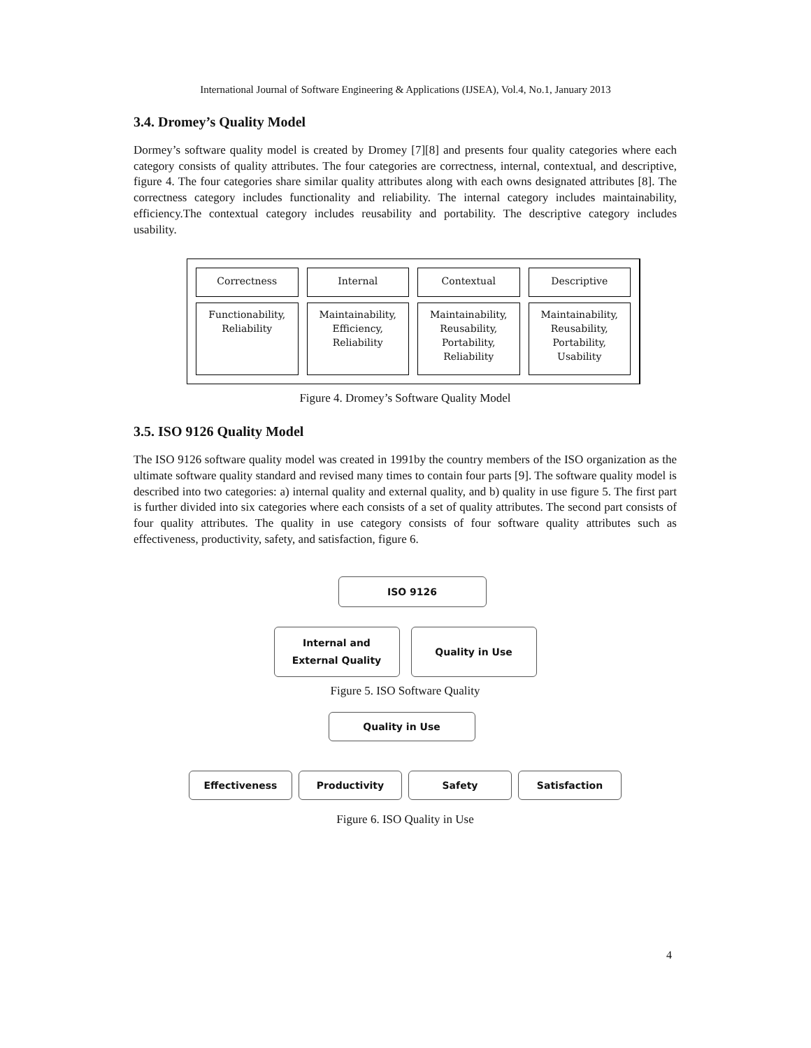International Journal of Software Engineering & Applications (IJSEA), Vol.4, No.1, January 2013
3.4. Dromey’s Quality Model
Dormey’s software quality model is created by Dromey [7][8] and presents four quality categories where each category consists of quality attributes. The four categories are correctness, internal, contextual, and descriptive, figure 4. The four categories share similar quality attributes along with each owns designated attributes [8]. The correctness category includes functionality and reliability. The internal category includes maintainability, efficiency.The contextual category includes reusability and portability. The descriptive category includes usability.
Correctness
Functionability,
Reliability
Internal
Maintainability,
Efficiency,
Reliability
Contextual
Maintainability,
Reusability,
Portability,
Reliability
Descriptive
Maintainability,
Reusability,
Portability,
Usability
Figure 4. Dromey’s Software Quality Model
3.5. ISO 9126 Quality Model
The ISO 9126 software quality model was created in 1991by the country members of the ISO organization as the ultimate software quality standard and revised many times to contain four parts [9]. The software quality model is described into two categories: a) internal quality and external quality, and b) quality in use figure 5. The first part is further divided into six categories where each consists of a set of quality attributes. The second part consists of four quality attributes. The quality in use category consists of four software quality attributes such as effectiveness, productivity, safety, and satisfaction, figure 6.
ISO 9126
Internal and
External Quality
Quality in Use
Figure 5. ISO Software Quality
Quality in Use
Effectiveness Productivity Safety Satisfaction
Figure 6. ISO Quality in Use
4